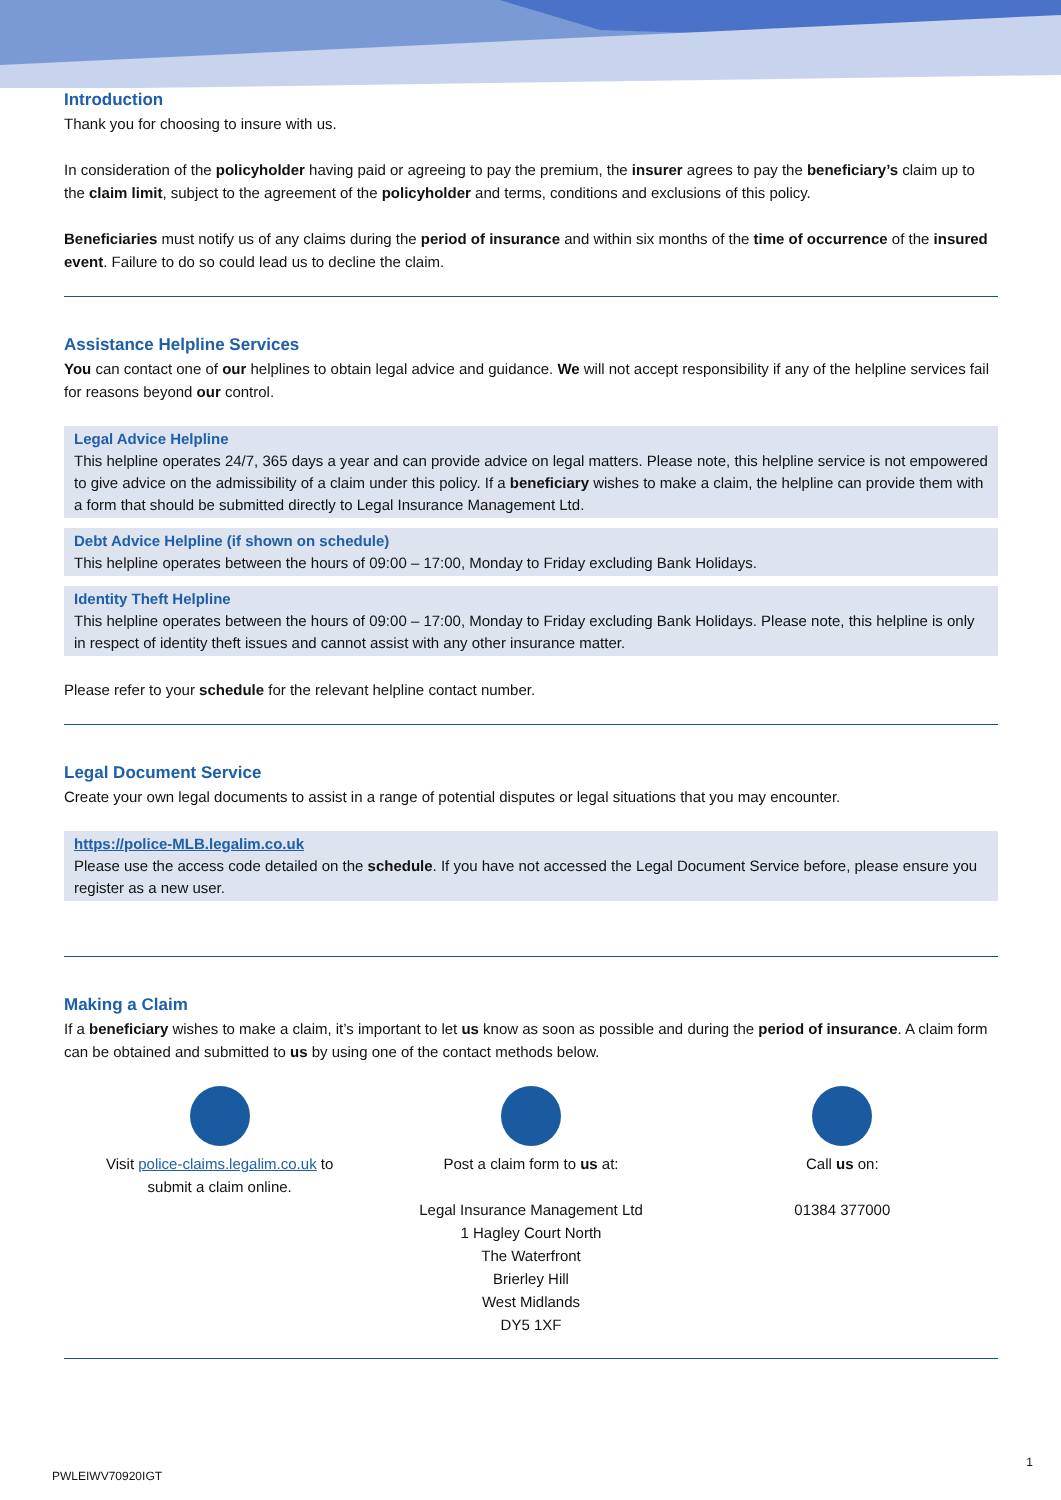Introduction
Thank you for choosing to insure with us.
In consideration of the policyholder having paid or agreeing to pay the premium, the insurer agrees to pay the beneficiary’s claim up to the claim limit, subject to the agreement of the policyholder and terms, conditions and exclusions of this policy.
Beneficiaries must notify us of any claims during the period of insurance and within six months of the time of occurrence of the insured event. Failure to do so could lead us to decline the claim.
Assistance Helpline Services
You can contact one of our helplines to obtain legal advice and guidance. We will not accept responsibility if any of the helpline services fail for reasons beyond our control.
Legal Advice Helpline
This helpline operates 24/7, 365 days a year and can provide advice on legal matters. Please note, this helpline service is not empowered to give advice on the admissibility of a claim under this policy. If a beneficiary wishes to make a claim, the helpline can provide them with a form that should be submitted directly to Legal Insurance Management Ltd.
Debt Advice Helpline (if shown on schedule)
This helpline operates between the hours of 09:00 – 17:00, Monday to Friday excluding Bank Holidays.
Identity Theft Helpline
This helpline operates between the hours of 09:00 – 17:00, Monday to Friday excluding Bank Holidays. Please note, this helpline is only in respect of identity theft issues and cannot assist with any other insurance matter.
Please refer to your schedule for the relevant helpline contact number.
Legal Document Service
Create your own legal documents to assist in a range of potential disputes or legal situations that you may encounter.
https://police-MLB.legalim.co.uk
Please use the access code detailed on the schedule. If you have not accessed the Legal Document Service before, please ensure you register as a new user.
Making a Claim
If a beneficiary wishes to make a claim, it’s important to let us know as soon as possible and during the period of insurance. A claim form can be obtained and submitted to us by using one of the contact methods below.
Visit police-claims.legalim.co.uk to
submit a claim online.
Post a claim form to us at:
Legal Insurance Management Ltd
1 Hagley Court North
The Waterfront
Brierley Hill
West Midlands
DY5 1XF
Call us on:
01384 377000
1
PWLEIWV70920IGT